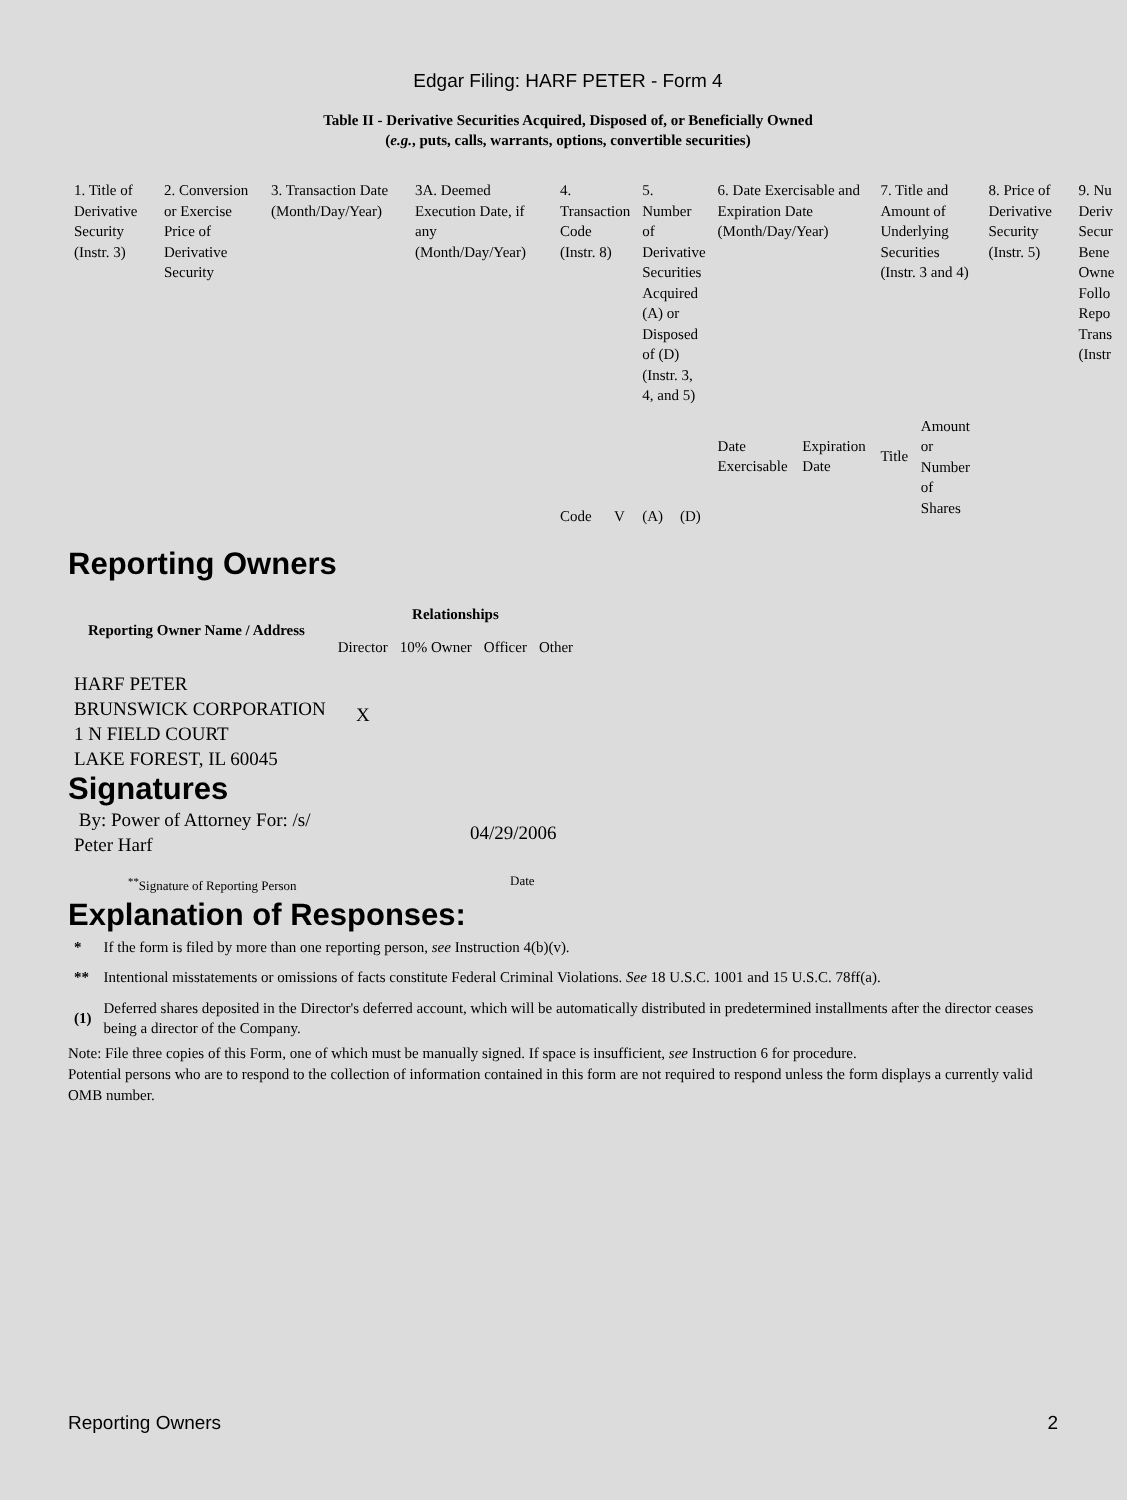Edgar Filing: HARF PETER - Form 4
Table II - Derivative Securities Acquired, Disposed of, or Beneficially Owned
(e.g., puts, calls, warrants, options, convertible securities)
| 1. Title of Derivative Security (Instr. 3) | 2. Conversion or Exercise Price of Derivative Security | 3. Transaction Date (Month/Day/Year) | 3A. Deemed Execution Date, if any (Month/Day/Year) | 4. Transaction Code (Instr. 8) | | 5. Number of Derivative Securities Acquired (A) or Disposed of (D) (Instr. 3, 4, and 5) | | 6. Date Exercisable and Expiration Date (Month/Day/Year) | | 7. Title and Amount of Underlying Securities (Instr. 3 and 4) | | 8. Price of Derivative Security (Instr. 5) | 9. Nu Deriv Secur Bene Owne Follo Repo Trans (Instr |
| | | | | Code | V | (A) | (D) | Date Exercisable | Expiration Date | Title | Amount or Number of Shares | | |
Reporting Owners
| Reporting Owner Name / Address | Relationships | | | |
| --- | --- | --- | --- | --- |
| | Director | 10% Owner | Officer | Other |
| HARF PETER BRUNSWICK CORPORATION 1 N FIELD COURT LAKE FOREST, IL 60045 | X | | | |
Signatures
| By: Power of Attorney For: /s/ Peter Harf | 04/29/2006 |
| <sup>**</sup> Signature of Reporting Person | Date |
Explanation of Responses:
| * | If the form is filed by more than one reporting person, see Instruction 4(b)(v). |
| ** | Intentional misstatements or omissions of facts constitute Federal Criminal Violations. See 18 U.S.C. 1001 and 15 U.S.C. 78ff(a). |
| (1) | Deferred shares deposited in the Director's deferred account, which will be automatically distributed in predetermined installments after the director ceases being a director of the Company. |
Note: File three copies of this Form, one of which must be manually signed. If space is insufficient, see Instruction 6 for procedure.
Potential persons who are to respond to the collection of information contained in this form are not required to respond unless the form displays a currently valid OMB number.
Reporting Owners 2